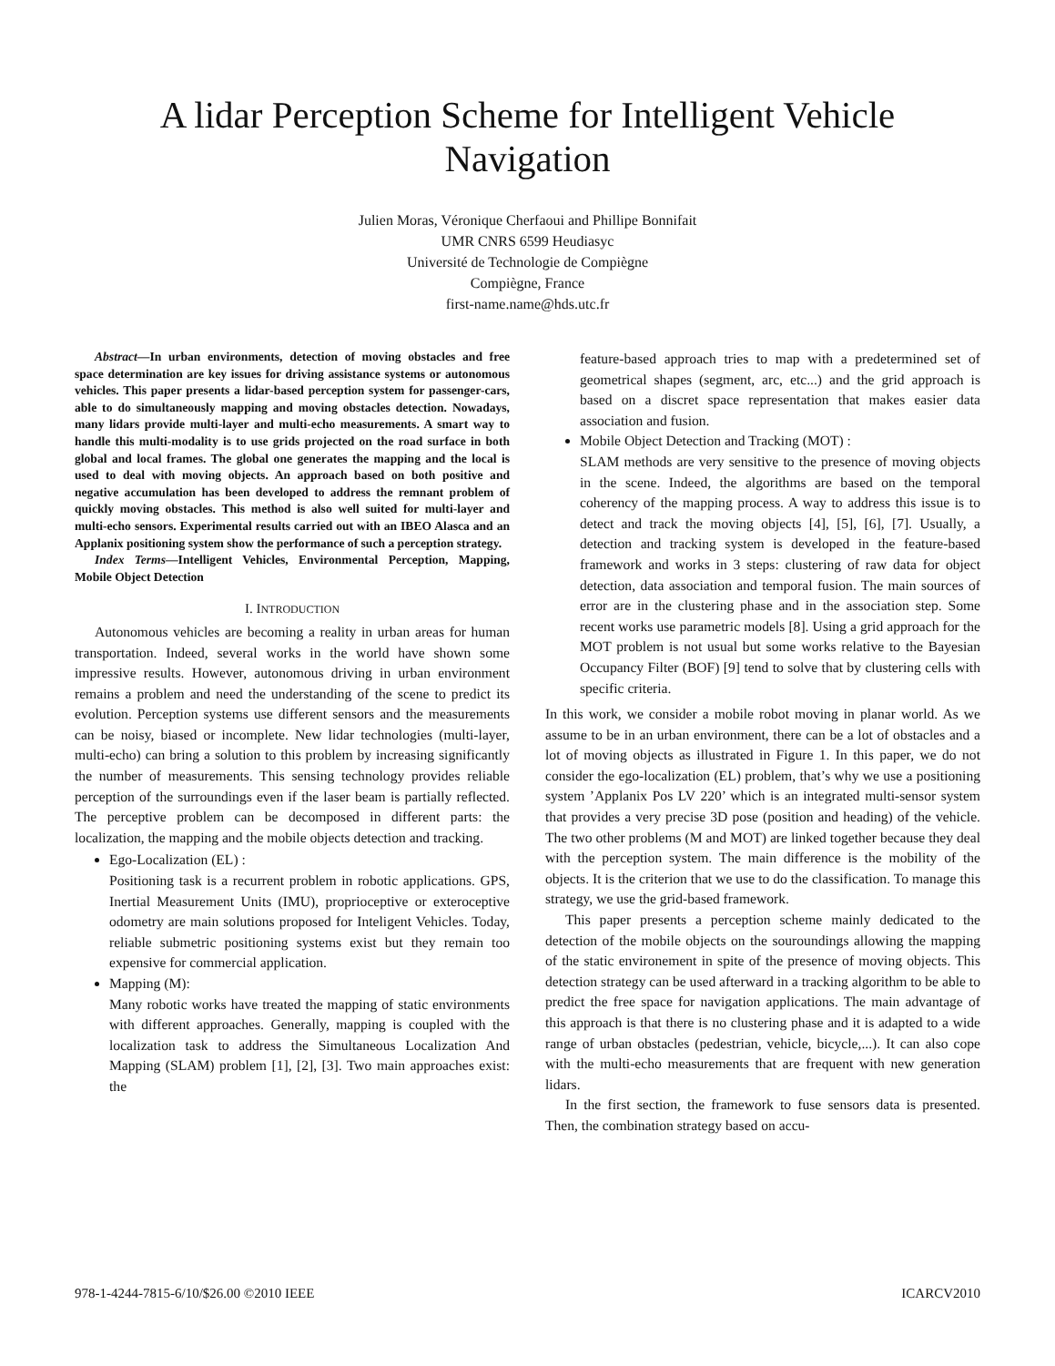A lidar Perception Scheme for Intelligent Vehicle
Navigation
Julien Moras, Véronique Cherfaoui and Phillipe Bonnifait
UMR CNRS 6599 Heudiasyc
Université de Technologie de Compiègne
Compiègne, France
first-name.name@hds.utc.fr
Abstract—In urban environments, detection of moving obstacles and free space determination are key issues for driving assistance systems or autonomous vehicles. This paper presents a lidar-based perception system for passenger-cars, able to do simultaneously mapping and moving obstacles detection. Nowadays, many lidars provide multi-layer and multi-echo measurements. A smart way to handle this multi-modality is to use grids projected on the road surface in both global and local frames. The global one generates the mapping and the local is used to deal with moving objects. An approach based on both positive and negative accumulation has been developed to address the remnant problem of quickly moving obstacles. This method is also well suited for multi-layer and multi-echo sensors. Experimental results carried out with an IBEO Alasca and an Applanix positioning system show the performance of such a perception strategy.
Index Terms—Intelligent Vehicles, Environmental Perception, Mapping, Mobile Object Detection
I. INTRODUCTION
Autonomous vehicles are becoming a reality in urban areas for human transportation. Indeed, several works in the world have shown some impressive results. However, autonomous driving in urban environment remains a problem and need the understanding of the scene to predict its evolution. Perception systems use different sensors and the measurements can be noisy, biased or incomplete. New lidar technologies (multi-layer, multi-echo) can bring a solution to this problem by increasing significantly the number of measurements. This sensing technology provides reliable perception of the surroundings even if the laser beam is partially reflected. The perceptive problem can be decomposed in different parts: the localization, the mapping and the mobile objects detection and tracking.
Ego-Localization (EL) :
Positioning task is a recurrent problem in robotic applications. GPS, Inertial Measurement Units (IMU), proprioceptive or exteroceptive odometry are main solutions proposed for Inteligent Vehicles. Today, reliable submetric positioning systems exist but they remain too expensive for commercial application.
Mapping (M):
Many robotic works have treated the mapping of static environments with different approaches. Generally, mapping is coupled with the localization task to address the Simultaneous Localization And Mapping (SLAM) problem [1], [2], [3]. Two main approaches exist: the
feature-based approach tries to map with a predetermined set of geometrical shapes (segment, arc, etc...) and the grid approach is based on a discret space representation that makes easier data association and fusion.
Mobile Object Detection and Tracking (MOT) :
SLAM methods are very sensitive to the presence of moving objects in the scene. Indeed, the algorithms are based on the temporal coherency of the mapping process. A way to address this issue is to detect and track the moving objects [4], [5], [6], [7]. Usually, a detection and tracking system is developed in the feature-based framework and works in 3 steps: clustering of raw data for object detection, data association and temporal fusion. The main sources of error are in the clustering phase and in the association step. Some recent works use parametric models [8]. Using a grid approach for the MOT problem is not usual but some works relative to the Bayesian Occupancy Filter (BOF) [9] tend to solve that by clustering cells with specific criteria.
In this work, we consider a mobile robot moving in planar world. As we assume to be in an urban environment, there can be a lot of obstacles and a lot of moving objects as illustrated in Figure 1. In this paper, we do not consider the ego-localization (EL) problem, that’s why we use a positioning system ’Applanix Pos LV 220’ which is an integrated multi-sensor system that provides a very precise 3D pose (position and heading) of the vehicle. The two other problems (M and MOT) are linked together because they deal with the perception system. The main difference is the mobility of the objects. It is the criterion that we use to do the classification. To manage this strategy, we use the grid-based framework.
This paper presents a perception scheme mainly dedicated to the detection of the mobile objects on the souroundings allowing the mapping of the static environement in spite of the presence of moving objects. This detection strategy can be used afterward in a tracking algorithm to be able to predict the free space for navigation applications. The main advantage of this approach is that there is no clustering phase and it is adapted to a wide range of urban obstacles (pedestrian, vehicle, bicycle,...). It can also cope with the multi-echo measurements that are frequent with new generation lidars.
In the first section, the framework to fuse sensors data is presented. Then, the combination strategy based on accu-
978-1-4244-7815-6/10/$26.00 ©2010 IEEE ICARCV2010